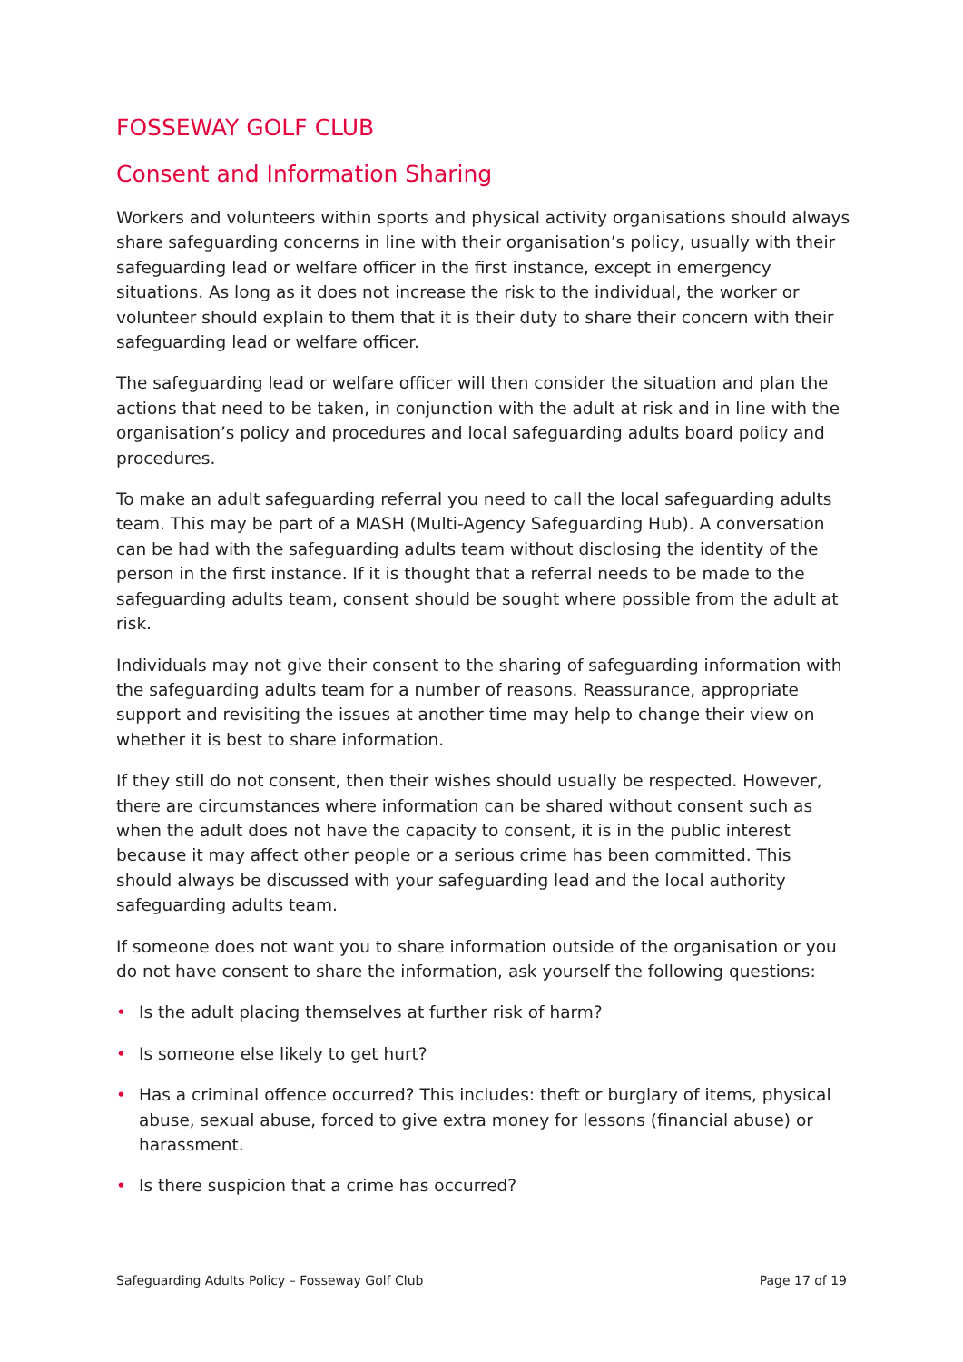FOSSEWAY GOLF CLUB
Consent and Information Sharing
Workers and volunteers within sports and physical activity organisations should always share safeguarding concerns in line with their organisation’s policy, usually with their safeguarding lead or welfare officer in the first instance, except in emergency situations. As long as it does not increase the risk to the individual, the worker or volunteer should explain to them that it is their duty to share their concern with their safeguarding lead or welfare officer.
The safeguarding lead or welfare officer will then consider the situation and plan the actions that need to be taken, in conjunction with the adult at risk and in line with the organisation’s policy and procedures and local safeguarding adults board policy and procedures.
To make an adult safeguarding referral you need to call the local safeguarding adults team. This may be part of a MASH (Multi-Agency Safeguarding Hub). A conversation can be had with the safeguarding adults team without disclosing the identity of the person in the first instance. If it is thought that a referral needs to be made to the safeguarding adults team, consent should be sought where possible from the adult at risk.
Individuals may not give their consent to the sharing of safeguarding information with the safeguarding adults team for a number of reasons. Reassurance, appropriate support and revisiting the issues at another time may help to change their view on whether it is best to share information.
If they still do not consent, then their wishes should usually be respected. However, there are circumstances where information can be shared without consent such as when the adult does not have the capacity to consent, it is in the public interest because it may affect other people or a serious crime has been committed. This should always be discussed with your safeguarding lead and the local authority safeguarding adults team.
If someone does not want you to share information outside of the organisation or you do not have consent to share the information, ask yourself the following questions:
• Is the adult placing themselves at further risk of harm?
• Is someone else likely to get hurt?
• Has a criminal offence occurred? This includes: theft or burglary of items, physical abuse, sexual abuse, forced to give extra money for lessons (financial abuse) or harassment.
• Is there suspicion that a crime has occurred?
Safeguarding Adults Policy – Fosseway Golf Club Page 17 of 19